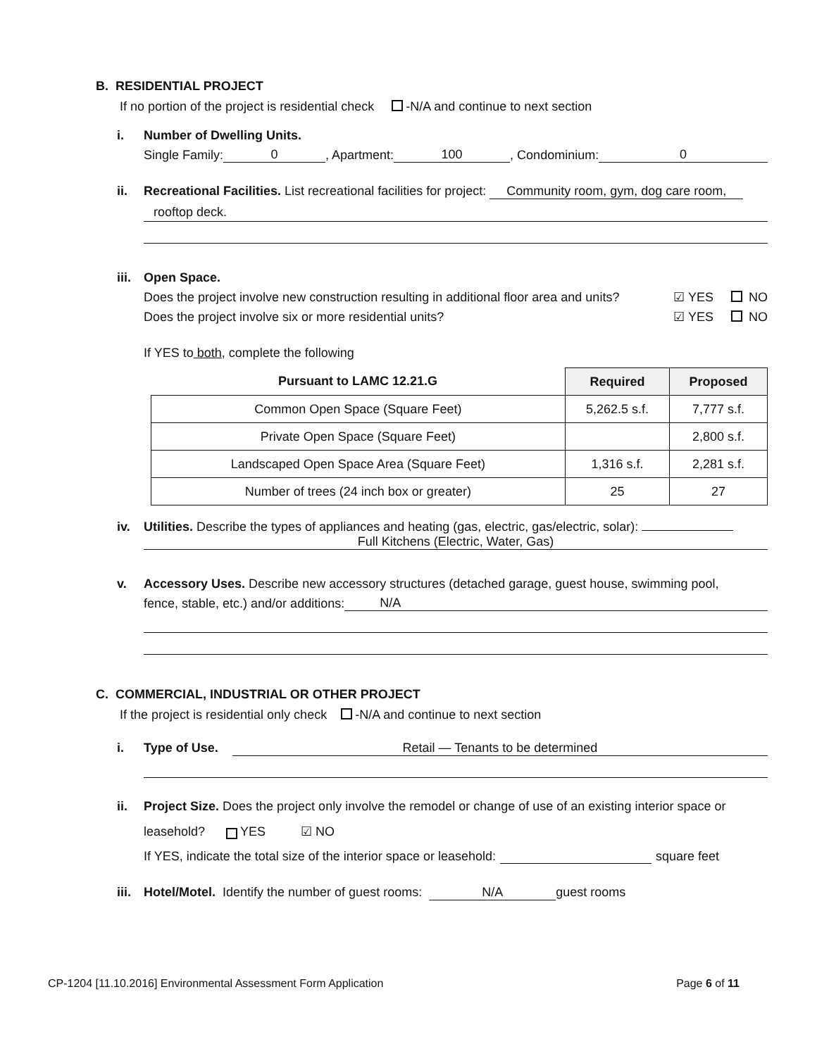B. RESIDENTIAL PROJECT
If no portion of the project is residential check -N/A and continue to next section
i. Number of Dwelling Units.
Single Family: 0, Apartment: 100, Condominium: 0
ii. Recreational Facilities. List recreational facilities for project: Community room, gym, dog care room,
rooftop deck.
iii. Open Space.
Does the project involve new construction resulting in additional floor area and units? ☑ YES NO
Does the project involve six or more residential units? ☑ YES NO
If YES to both, complete the following
| Pursuant to LAMC 12.21.G | Required | Proposed |
| --- | --- | --- |
| Common Open Space (Square Feet) | 5,262.5 s.f. | 7,777 s.f. |
| Private Open Space (Square Feet) | | 2,800 s.f. |
| Landscaped Open Space Area (Square Feet) | 1,316 s.f. | 2,281 s.f. |
| Number of trees (24 inch box or greater) | 25 | 27 |
iv. Utilities. Describe the types of appliances and heating (gas, electric, gas/electric, solar):
Full Kitchens (Electric, Water, Gas)
v. Accessory Uses. Describe new accessory structures (detached garage, guest house, swimming pool,
fence, stable, etc.) and/or additions: N/A
C. COMMERCIAL, INDUSTRIAL OR OTHER PROJECT
If the project is residential only check -N/A and continue to next section
i. Type of Use. Retail — Tenants to be determined
ii. Project Size. Does the project only involve the remodel or change of use of an existing interior space or
leasehold? YES ☑ NO
If YES, indicate the total size of the interior space or leasehold: square feet
iii. Hotel/Motel. Identify the number of guest rooms: N/A guest rooms
CP-1204 [11.10.2016] Environmental Assessment Form Application Page 6 of 11